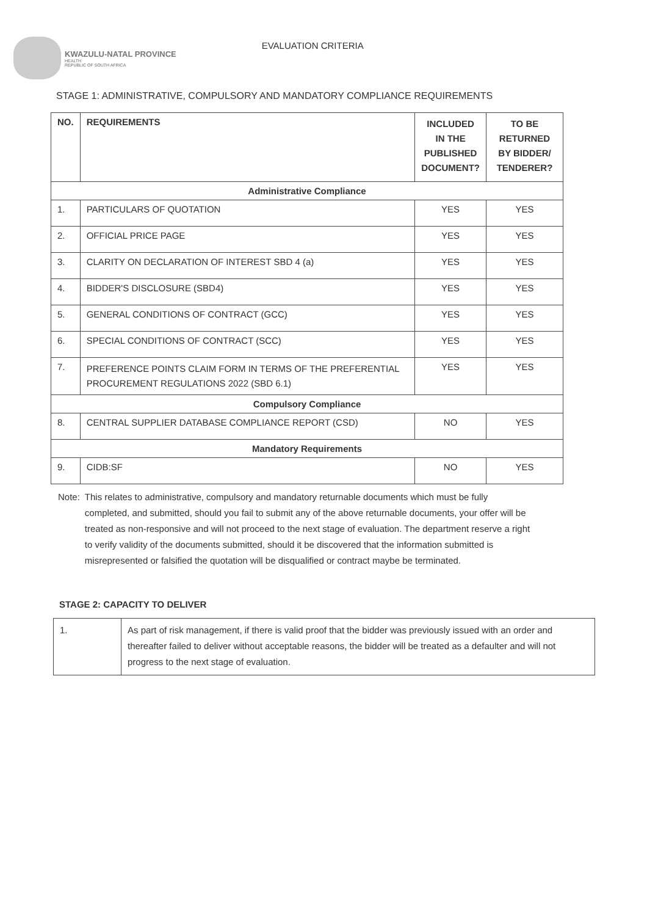KWAZULU-NATAL PROVINCE
HEALTH
REPUBLIC OF SOUTH AFRICA
EVALUATION CRITERIA
STAGE 1: ADMINISTRATIVE, COMPULSORY AND MANDATORY COMPLIANCE REQUIREMENTS
| NO. | REQUIREMENTS | INCLUDED IN THE PUBLISHED DOCUMENT? | TO BE RETURNED BY BIDDER/ TENDERER? |
| --- | --- | --- | --- |
| Administrative Compliance | | | |
| 1. | PARTICULARS OF QUOTATION | YES | YES |
| 2. | OFFICIAL PRICE PAGE | YES | YES |
| 3. | CLARITY ON DECLARATION OF INTEREST SBD 4 (a) | YES | YES |
| 4. | BIDDER'S DISCLOSURE (SBD4) | YES | YES |
| 5. | GENERAL CONDITIONS OF CONTRACT (GCC) | YES | YES |
| 6. | SPECIAL CONDITIONS OF CONTRACT (SCC) | YES | YES |
| 7. | PREFERENCE POINTS CLAIM FORM IN TERMS OF THE PREFERENTIAL PROCUREMENT REGULATIONS 2022 (SBD 6.1) | YES | YES |
| Compulsory Compliance | | | |
| 8. | CENTRAL SUPPLIER DATABASE COMPLIANCE REPORT (CSD) | NO | YES |
| Mandatory Requirements | | | |
| 9. | CIDB:SF | NO | YES |
Note: This relates to administrative, compulsory and mandatory returnable documents which must be fully completed, and submitted, should you fail to submit any of the above returnable documents, your offer will be treated as non-responsive and will not proceed to the next stage of evaluation. The department reserve a right to verify validity of the documents submitted, should it be discovered that the information submitted is misrepresented or falsified the quotation will be disqualified or contract maybe be terminated.
STAGE 2: CAPACITY TO DELIVER
| 1. | As part of risk management, if there is valid proof that the bidder was previously issued with an order and thereafter failed to deliver without acceptable reasons, the bidder will be treated as a defaulter and will not progress to the next stage of evaluation. |